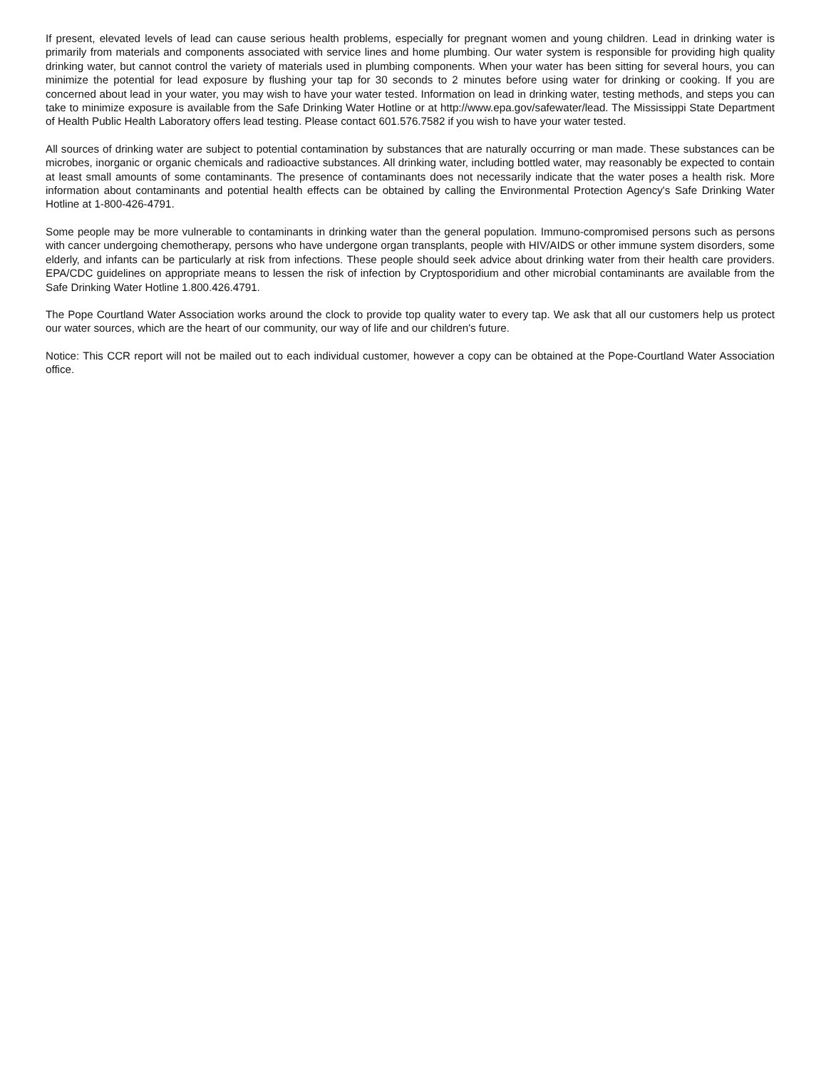If present, elevated levels of lead can cause serious health problems, especially for pregnant women and young children. Lead in drinking water is primarily from materials and components associated with service lines and home plumbing. Our water system is responsible for providing high quality drinking water, but cannot control the variety of materials used in plumbing components. When your water has been sitting for several hours, you can minimize the potential for lead exposure by flushing your tap for 30 seconds to 2 minutes before using water for drinking or cooking. If you are concerned about lead in your water, you may wish to have your water tested. Information on lead in drinking water, testing methods, and steps you can take to minimize exposure is available from the Safe Drinking Water Hotline or at http://www.epa.gov/safewater/lead. The Mississippi State Department of Health Public Health Laboratory offers lead testing. Please contact 601.576.7582 if you wish to have your water tested.
All sources of drinking water are subject to potential contamination by substances that are naturally occurring or man made. These substances can be microbes, inorganic or organic chemicals and radioactive substances. All drinking water, including bottled water, may reasonably be expected to contain at least small amounts of some contaminants. The presence of contaminants does not necessarily indicate that the water poses a health risk. More information about contaminants and potential health effects can be obtained by calling the Environmental Protection Agency's Safe Drinking Water Hotline at 1-800-426-4791.
Some people may be more vulnerable to contaminants in drinking water than the general population. Immuno-compromised persons such as persons with cancer undergoing chemotherapy, persons who have undergone organ transplants, people with HIV/AIDS or other immune system disorders, some elderly, and infants can be particularly at risk from infections. These people should seek advice about drinking water from their health care providers. EPA/CDC guidelines on appropriate means to lessen the risk of infection by Cryptosporidium and other microbial contaminants are available from the Safe Drinking Water Hotline 1.800.426.4791.
The Pope Courtland Water Association works around the clock to provide top quality water to every tap. We ask that all our customers help us protect our water sources, which are the heart of our community, our way of life and our children's future.
Notice: This CCR report will not be mailed out to each individual customer, however a copy can be obtained at the Pope-Courtland Water Association office.